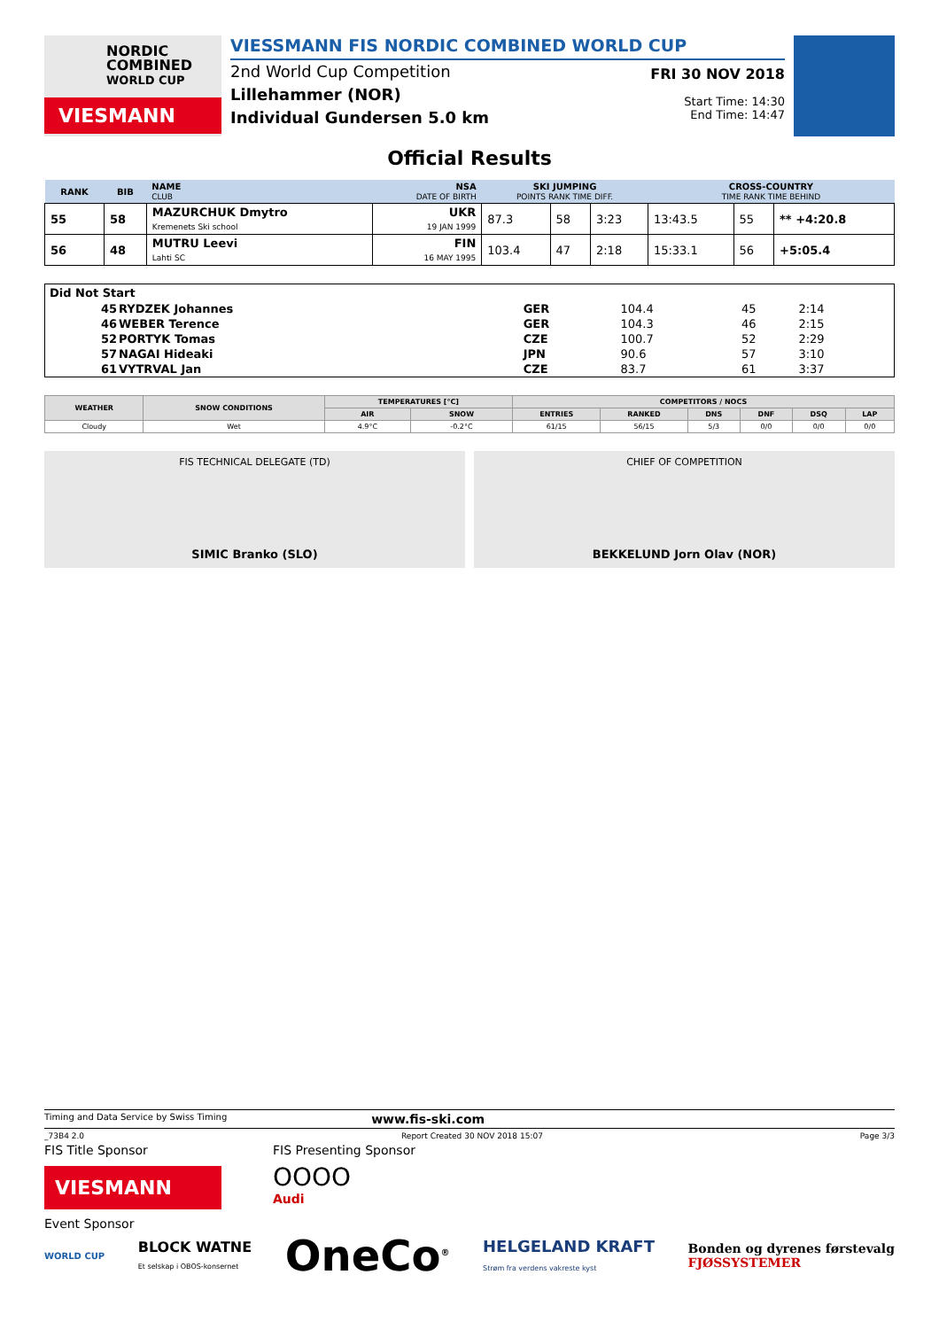NORDIC
COMBINED
WORLD CUP
VIESMANN
VIESSMANN FIS NORDIC COMBINED WORLD CUP
2nd World Cup Competition
Lillehammer (NOR)
Individual Gundersen 5.0 km
FRI 30 NOV 2018
Start Time: 14:30
End Time: 14:47
Official Results
| RANK | BIB | NAME CLUB | NSA DATE OF BIRTH | SKI JUMPING POINTS RANK TIME DIFF. | | | CROSS-COUNTRY TIME RANK TIME BEHIND | | |
| --- | --- | --- | --- | --- | --- | --- | --- | --- | --- |
| 55 | 58 | MAZURCHUK Dmytro Kremenets Ski school | UKR 19 JAN 1999 | 87.3 | 58 | 3:23 | 13:43.5 | 55 | ** +4:20.8 |
| 56 | 48 | MUTRU Leevi Lahti SC | FIN 16 MAY 1995 | 103.4 | 47 | 2:18 | 15:33.1 | 56 | +5:05.4 |
Did Not Start
| 45 | RYDZEK Johannes | GER | 104.4 | 45 | 2:14 |
| 46 | WEBER Terence | GER | 104.3 | 46 | 2:15 |
| 52 | PORTYK Tomas | CZE | 100.7 | 52 | 2:29 |
| 57 | NAGAI Hideaki | JPN | 90.6 | 57 | 3:10 |
| 61 | VYTRVAL Jan | CZE | 83.7 | 61 | 3:37 |
| WEATHER | SNOW CONDITIONS | TEMPERATURES [°C] | | COMPETITORS / NOCS | | | | | |
| --- | --- | --- | --- | --- | --- | --- | --- | --- | --- |
| | | AIR | SNOW | ENTRIES | RANKED | DNS | DNF | DSQ | LAP |
| Cloudy | Wet | 4.9°C | -0.2°C | 61/15 | 56/15 | 5/3 | 0/0 | 0/0 | 0/0 |
FIS TECHNICAL DELEGATE (TD)
SIMIC Branko (SLO)
CHIEF OF COMPETITION
BEKKELUND Jorn Olav (NOR)
Timing and Data Service by Swiss Timing www.fis-ski.com
_73B4 2.0 Report Created 30 NOV 2018 15:07 Page 3/3
FIS Title Sponsor
VIESMANN
FIS Presenting Sponsor
OOOO
Audi
Event Sponsor
WORLD CUP BLOCK WATNE
Et selskap i OBOS-konsernet OneCo<sup>®</sup> HELGELAND KRAFT
Strøm fra verdens vakreste kyst Bonden og dyrenes førstevalg
FJØSSYSTEMER